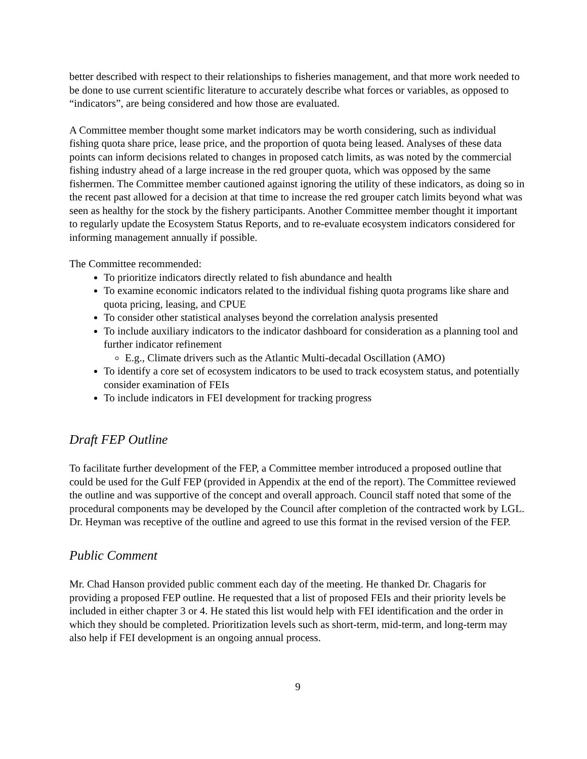better described with respect to their relationships to fisheries management, and that more work needed to be done to use current scientific literature to accurately describe what forces or variables, as opposed to “indicators”, are being considered and how those are evaluated.
A Committee member thought some market indicators may be worth considering, such as individual fishing quota share price, lease price, and the proportion of quota being leased. Analyses of these data points can inform decisions related to changes in proposed catch limits, as was noted by the commercial fishing industry ahead of a large increase in the red grouper quota, which was opposed by the same fishermen. The Committee member cautioned against ignoring the utility of these indicators, as doing so in the recent past allowed for a decision at that time to increase the red grouper catch limits beyond what was seen as healthy for the stock by the fishery participants. Another Committee member thought it important to regularly update the Ecosystem Status Reports, and to re-evaluate ecosystem indicators considered for informing management annually if possible.
The Committee recommended:
To prioritize indicators directly related to fish abundance and health
To examine economic indicators related to the individual fishing quota programs like share and quota pricing, leasing, and CPUE
To consider other statistical analyses beyond the correlation analysis presented
To include auxiliary indicators to the indicator dashboard for consideration as a planning tool and further indicator refinement
E.g., Climate drivers such as the Atlantic Multi-decadal Oscillation (AMO)
To identify a core set of ecosystem indicators to be used to track ecosystem status, and potentially consider examination of FEIs
To include indicators in FEI development for tracking progress
Draft FEP Outline
To facilitate further development of the FEP, a Committee member introduced a proposed outline that could be used for the Gulf FEP (provided in Appendix at the end of the report). The Committee reviewed the outline and was supportive of the concept and overall approach. Council staff noted that some of the procedural components may be developed by the Council after completion of the contracted work by LGL. Dr. Heyman was receptive of the outline and agreed to use this format in the revised version of the FEP.
Public Comment
Mr. Chad Hanson provided public comment each day of the meeting. He thanked Dr. Chagaris for providing a proposed FEP outline. He requested that a list of proposed FEIs and their priority levels be included in either chapter 3 or 4. He stated this list would help with FEI identification and the order in which they should be completed. Prioritization levels such as short-term, mid-term, and long-term may also help if FEI development is an ongoing annual process.
9